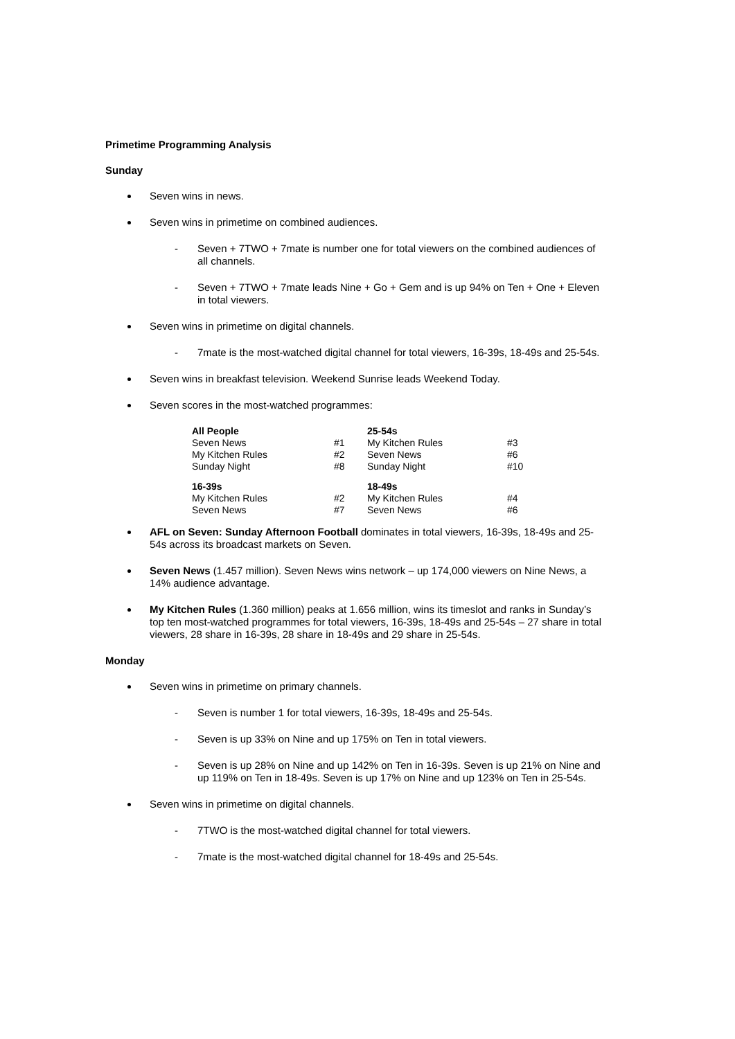Primetime Programming Analysis
Sunday
Seven wins in news.
Seven wins in primetime on combined audiences.
- Seven + 7TWO + 7mate is number one for total viewers on the combined audiences of all channels.
- Seven + 7TWO + 7mate leads Nine + Go + Gem and is up 94% on Ten + One + Eleven in total viewers.
Seven wins in primetime on digital channels.
- 7mate is the most-watched digital channel for total viewers, 16-39s, 18-49s and 25-54s.
Seven wins in breakfast television. Weekend Sunrise leads Weekend Today.
Seven scores in the most-watched programmes:
| All People | | 25-54s | |
| --- | --- | --- | --- |
| Seven News | #1 | My Kitchen Rules | #3 |
| My Kitchen Rules | #2 | Seven News | #6 |
| Sunday Night | #8 | Sunday Night | #10 |
| 16-39s | | 18-49s | |
| My Kitchen Rules | #2 | My Kitchen Rules | #4 |
| Seven News | #7 | Seven News | #6 |
AFL on Seven: Sunday Afternoon Football dominates in total viewers, 16-39s, 18-49s and 25-54s across its broadcast markets on Seven.
Seven News (1.457 million). Seven News wins network – up 174,000 viewers on Nine News, a 14% audience advantage.
My Kitchen Rules (1.360 million) peaks at 1.656 million, wins its timeslot and ranks in Sunday’s top ten most-watched programmes for total viewers, 16-39s, 18-49s and 25-54s – 27 share in total viewers, 28 share in 16-39s, 28 share in 18-49s and 29 share in 25-54s.
Monday
Seven wins in primetime on primary channels.
- Seven is number 1 for total viewers, 16-39s, 18-49s and 25-54s.
- Seven is up 33% on Nine and up 175% on Ten in total viewers.
- Seven is up 28% on Nine and up 142% on Ten in 16-39s. Seven is up 21% on Nine and up 119% on Ten in 18-49s. Seven is up 17% on Nine and up 123% on Ten in 25-54s.
Seven wins in primetime on digital channels.
- 7TWO is the most-watched digital channel for total viewers.
- 7mate is the most-watched digital channel for 18-49s and 25-54s.